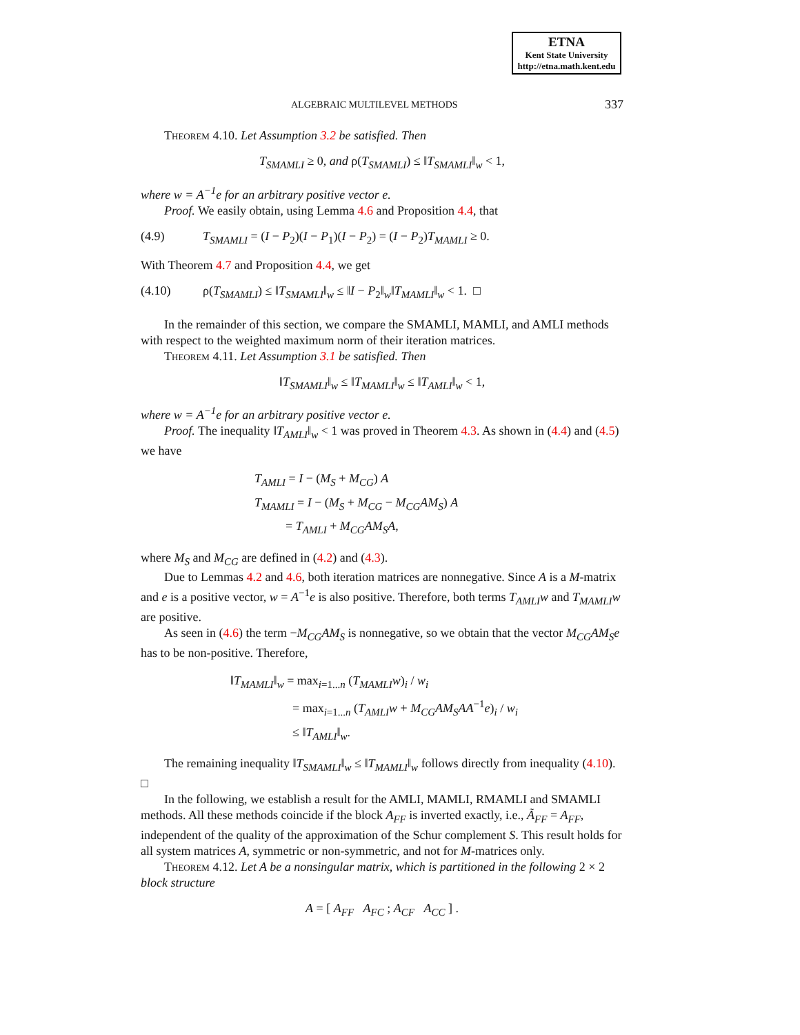ETNA
Kent State University
http://etna.math.kent.edu
ALGEBRAIC MULTILEVEL METHODS 337
Theorem 4.10. Let Assumption 3.2 be satisfied. Then
T<sub>SMAMLI</sub> ≥ 0, and ρ(T<sub>SMAMLI</sub>) ≤ ‖T<sub>SMAMLI</sub>‖<sub>w</sub> < 1,
where w = A<sup>−1</sup>e for an arbitrary positive vector e.
Proof. We easily obtain, using Lemma 4.6 and Proposition 4.4, that
(4.9) T<sub>SMAMLI</sub> = (I − P<sub>2</sub>)(I − P<sub>1</sub>)(I − P<sub>2</sub>) = (I − P<sub>2</sub>)T<sub>MAMLI</sub> ≥ 0.
With Theorem 4.7 and Proposition 4.4, we get
(4.10) ρ(T<sub>SMAMLI</sub>) ≤ ‖T<sub>SMAMLI</sub>‖<sub>w</sub> ≤ ‖I − P<sub>2</sub>‖<sub>w</sub>‖T<sub>MAMLI</sub>‖<sub>w</sub> < 1. □
In the remainder of this section, we compare the SMAMLI, MAMLI, and AMLI methods with respect to the weighted maximum norm of their iteration matrices.
Theorem 4.11. Let Assumption 3.1 be satisfied. Then
‖T<sub>SMAMLI</sub>‖<sub>w</sub> ≤ ‖T<sub>MAMLI</sub>‖<sub>w</sub> ≤ ‖T<sub>AMLI</sub>‖<sub>w</sub> < 1,
where w = A<sup>−1</sup>e for an arbitrary positive vector e.
Proof. The inequality ‖T<sub>AMLI</sub>‖<sub>w</sub> < 1 was proved in Theorem 4.3. As shown in (4.4) and (4.5) we have
T<sub>AMLI</sub> = I − (M<sub>S</sub> + M<sub>CG</sub>) A
T<sub>MAMLI</sub> = I − (M<sub>S</sub> + M<sub>CG</sub> − M<sub>CG</sub>AM<sub>S</sub>) A
= T<sub>AMLI</sub> + M<sub>CG</sub>AM<sub>S</sub>A,
where M<sub>S</sub> and M<sub>CG</sub> are defined in (4.2) and (4.3).
Due to Lemmas 4.2 and 4.6, both iteration matrices are nonnegative. Since A is a M-matrix and e is a positive vector, w = A<sup>−1</sup>e is also positive. Therefore, both terms T<sub>AMLI</sub>w and T<sub>MAMLI</sub>w are positive.
As seen in (4.6) the term −M<sub>CG</sub>AM<sub>S</sub> is nonnegative, so we obtain that the vector M<sub>CG</sub>AM<sub>S</sub>e has to be non-positive. Therefore,
‖T<sub>MAMLI</sub>‖<sub>w</sub> = max<sub>i=1...n</sub> (T<sub>MAMLI</sub>w)<sub>i</sub> / w<sub>i</sub>
= max<sub>i=1...n</sub> (T<sub>AMLI</sub>w + M<sub>CG</sub>AM<sub>S</sub>AA<sup>−1</sup>e)<sub>i</sub> / w<sub>i</sub>
≤ ‖T<sub>AMLI</sub>‖<sub>w</sub>.
The remaining inequality ‖T<sub>SMAMLI</sub>‖<sub>w</sub> ≤ ‖T<sub>MAMLI</sub>‖<sub>w</sub> follows directly from inequality (4.10). □
In the following, we establish a result for the AMLI, MAMLI, RMAMLI and SMAMLI methods. All these methods coincide if the block A<sub>FF</sub> is inverted exactly, i.e., Ã<sub>FF</sub> = A<sub>FF</sub>, independent of the quality of the approximation of the Schur complement S. This result holds for all system matrices A, symmetric or non-symmetric, and not for M-matrices only.
Theorem 4.12. Let A be a nonsingular matrix, which is partitioned in the following 2 × 2 block structure
A = [ A<sub>FF</sub> A<sub>FC</sub> ; A<sub>CF</sub> A<sub>CC</sub> ] .